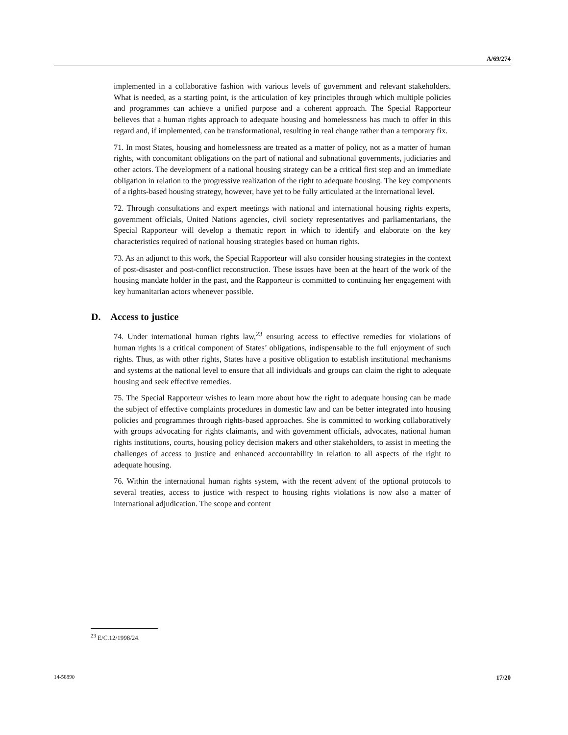A/69/274
implemented in a collaborative fashion with various levels of government and relevant stakeholders. What is needed, as a starting point, is the articulation of key principles through which multiple policies and programmes can achieve a unified purpose and a coherent approach. The Special Rapporteur believes that a human rights approach to adequate housing and homelessness has much to offer in this regard and, if implemented, can be transformational, resulting in real change rather than a temporary fix.
71. In most States, housing and homelessness are treated as a matter of policy, not as a matter of human rights, with concomitant obligations on the part of national and subnational governments, judiciaries and other actors. The development of a national housing strategy can be a critical first step and an immediate obligation in relation to the progressive realization of the right to adequate housing. The key components of a rights-based housing strategy, however, have yet to be fully articulated at the international level.
72. Through consultations and expert meetings with national and international housing rights experts, government officials, United Nations agencies, civil society representatives and parliamentarians, the Special Rapporteur will develop a thematic report in which to identify and elaborate on the key characteristics required of national housing strategies based on human rights.
73. As an adjunct to this work, the Special Rapporteur will also consider housing strategies in the context of post-disaster and post-conflict reconstruction. These issues have been at the heart of the work of the housing mandate holder in the past, and the Rapporteur is committed to continuing her engagement with key humanitarian actors whenever possible.
D. Access to justice
74. Under international human rights law,<sup>23</sup> ensuring access to effective remedies for violations of human rights is a critical component of States’ obligations, indispensable to the full enjoyment of such rights. Thus, as with other rights, States have a positive obligation to establish institutional mechanisms and systems at the national level to ensure that all individuals and groups can claim the right to adequate housing and seek effective remedies.
75. The Special Rapporteur wishes to learn more about how the right to adequate housing can be made the subject of effective complaints procedures in domestic law and can be better integrated into housing policies and programmes through rights-based approaches. She is committed to working collaboratively with groups advocating for rights claimants, and with government officials, advocates, national human rights institutions, courts, housing policy decision makers and other stakeholders, to assist in meeting the challenges of access to justice and enhanced accountability in relation to all aspects of the right to adequate housing.
76. Within the international human rights system, with the recent advent of the optional protocols to several treaties, access to justice with respect to housing rights violations is now also a matter of international adjudication. The scope and content
<sup>23</sup> E/C.12/1998/24.
14-58890 17/20